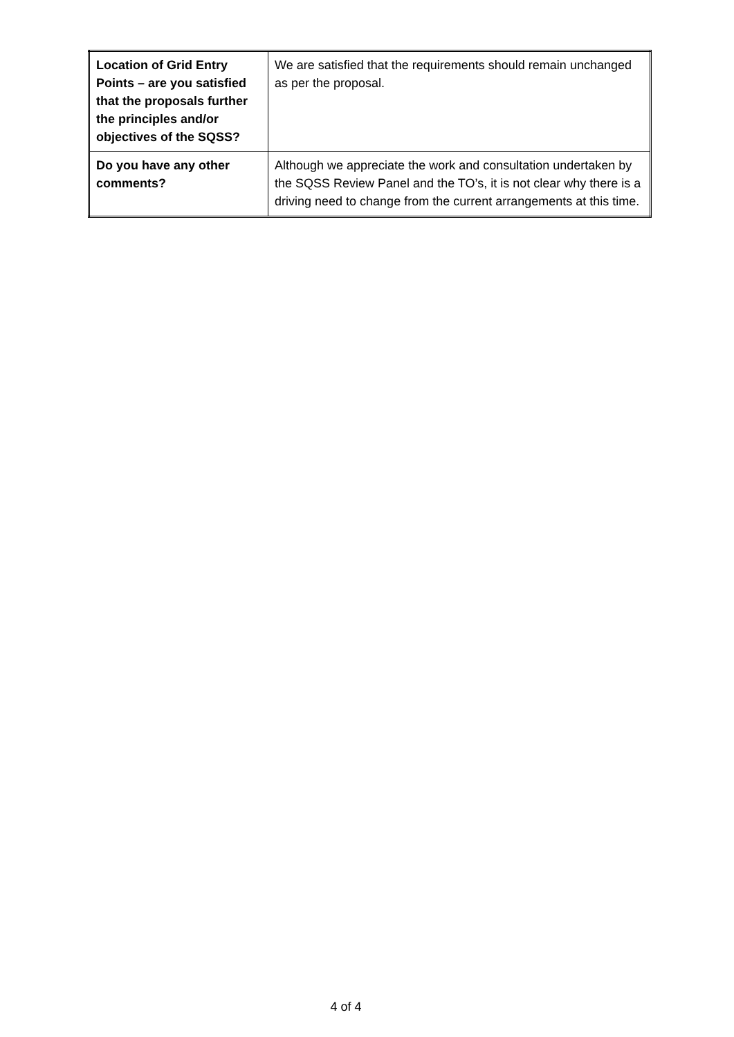| Location of Grid Entry Points – are you satisfied that the proposals further the principles and/or objectives of the SQSS? | We are satisfied that the requirements should remain unchanged as per the proposal. |
| Do you have any other comments? | Although we appreciate the work and consultation undertaken by the SQSS Review Panel and the TO’s, it is not clear why there is a driving need to change from the current arrangements at this time. |
4 of 4